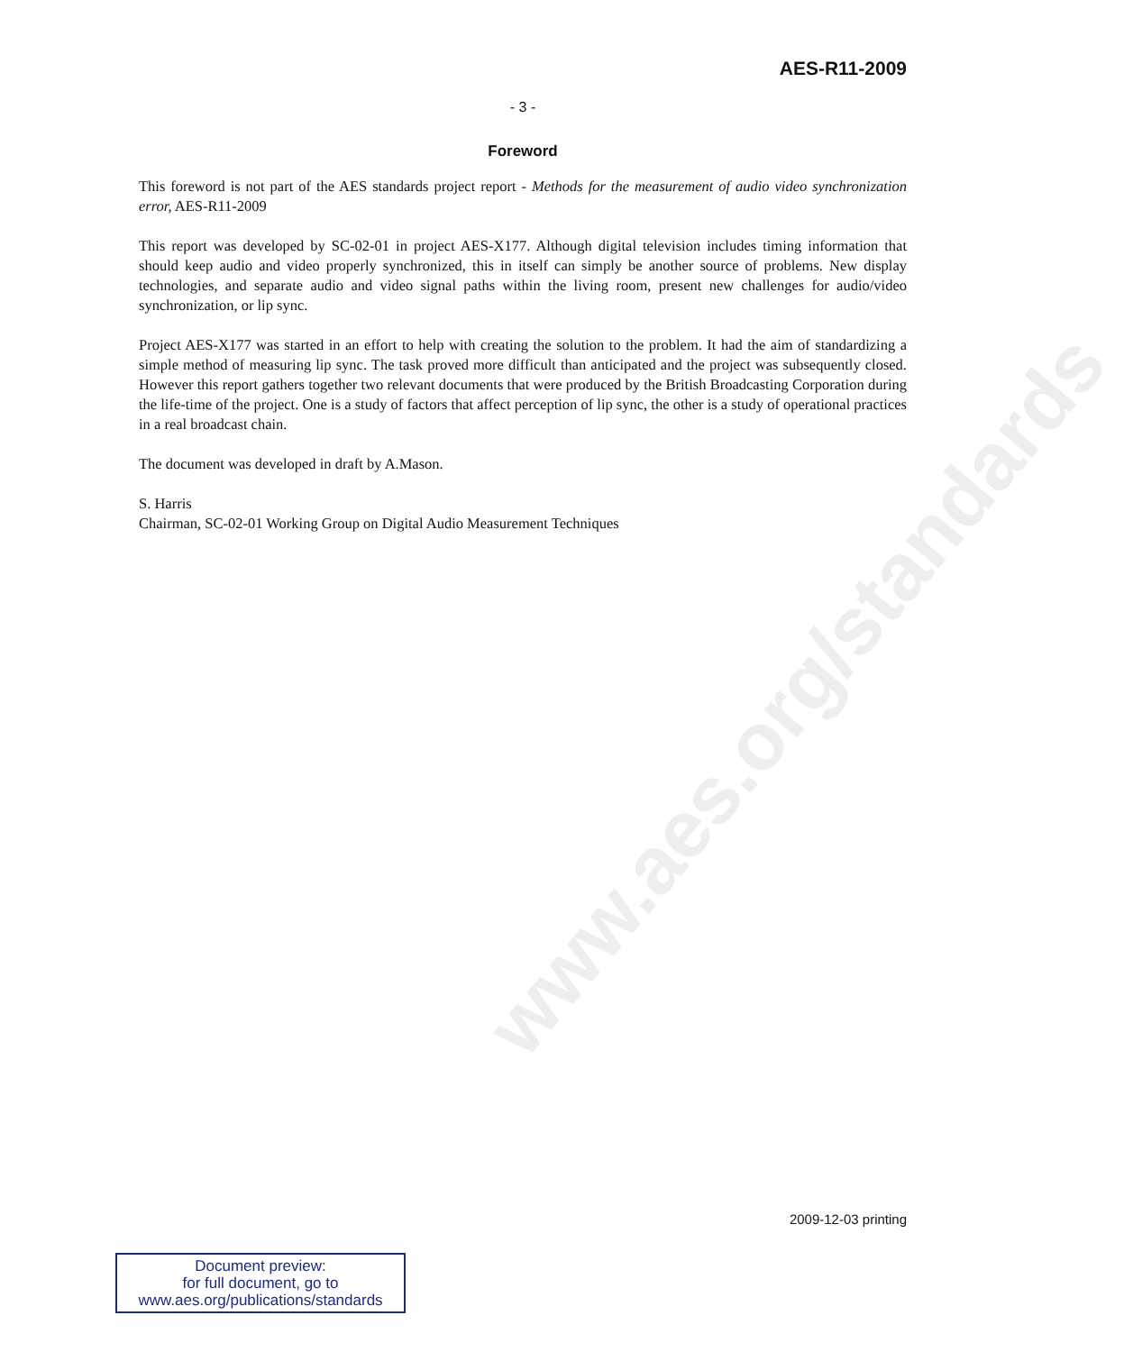www.aes.org/standards
AES-R11-2009
- 3 -
Foreword
This foreword is not part of the AES standards project report - Methods for the measurement of audio video synchronization error, AES-R11-2009
This report was developed by SC-02-01 in project AES-X177. Although digital television includes timing information that should keep audio and video properly synchronized, this in itself can simply be another source of problems. New display technologies, and separate audio and video signal paths within the living room, present new challenges for audio/video synchronization, or lip sync.
Project AES-X177 was started in an effort to help with creating the solution to the problem. It had the aim of standardizing a simple method of measuring lip sync. The task proved more difficult than anticipated and the project was subsequently closed. However this report gathers together two relevant documents that were produced by the British Broadcasting Corporation during the life-time of the project. One is a study of factors that affect perception of lip sync, the other is a study of operational practices in a real broadcast chain.
The document was developed in draft by A.Mason.
S. Harris
Chairman, SC-02-01 Working Group on Digital Audio Measurement Techniques
2009-12-03 printing
Document preview:
for full document, go to
www.aes.org/publications/standards